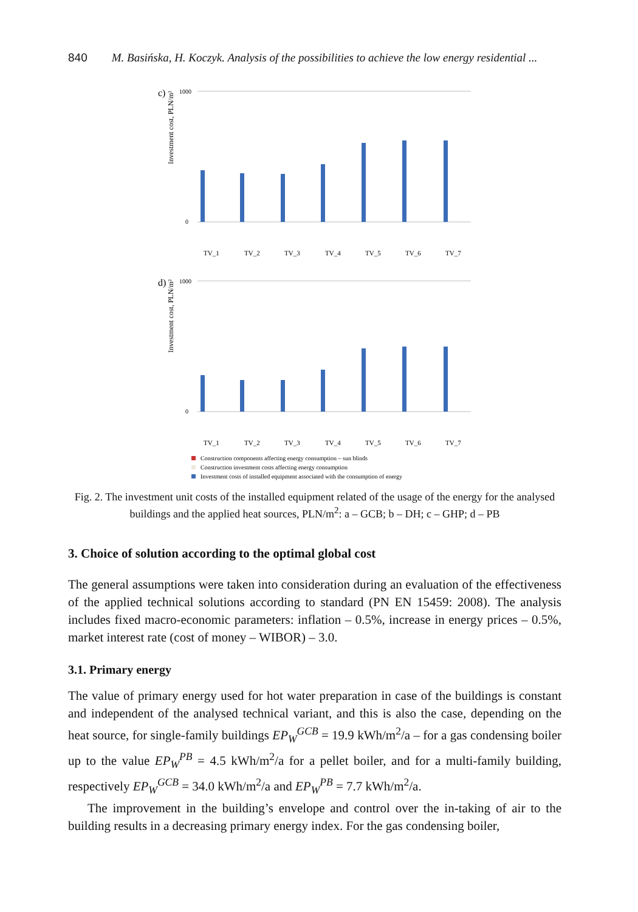840 M. Basińska, H. Koczyk. Analysis of the possibilities to achieve the low energy residential ...
c)
d)
Investment cost, PLN/m²
Investment cost, PLN/m²
1000
0
1000
0
TV_1
TV_2
TV_3
TV_4
TV_5
TV_6
TV_7
TV_1
TV_2
TV_3
TV_4
TV_5
TV_6
TV_7
Construction components affecting energy consumption – sun blinds
Construction investment costs affecting energy consumption
Investment costs of installed equipment associated with the consumption of energy
Fig. 2. The investment unit costs of the installed equipment related of the usage of the energy for the analysed buildings and the applied heat sources, PLN/m<sup>2</sup>: a – GCB; b – DH; c – GHP; d – PB
3. Choice of solution according to the optimal global cost
The general assumptions were taken into consideration during an evaluation of the effectiveness of the applied technical solutions according to standard (PN EN 15459: 2008). The analysis includes fixed macro-economic parameters: inflation – 0.5%, increase in energy prices – 0.5%, market interest rate (cost of money – WIBOR) – 3.0.
3.1. Primary energy
The value of primary energy used for hot water preparation in case of the buildings is constant and independent of the analysed technical variant, and this is also the case, depending on the heat source, for single-family buildings EP<sub>W</sub><sup>GCB</sup> = 19.9 kWh/m<sup>2</sup>/a – for a gas condensing boiler up to the value EP<sub>W</sub><sup>PB</sup> = 4.5 kWh/m<sup>2</sup>/a for a pellet boiler, and for a multi-family building, respectively EP<sub>W</sub><sup>GCB</sup> = 34.0 kWh/m<sup>2</sup>/a and EP<sub>W</sub><sup>PB</sup> = 7.7 kWh/m<sup>2</sup>/a.
The improvement in the building’s envelope and control over the in-taking of air to the building results in a decreasing primary energy index. For the gas condensing boiler,